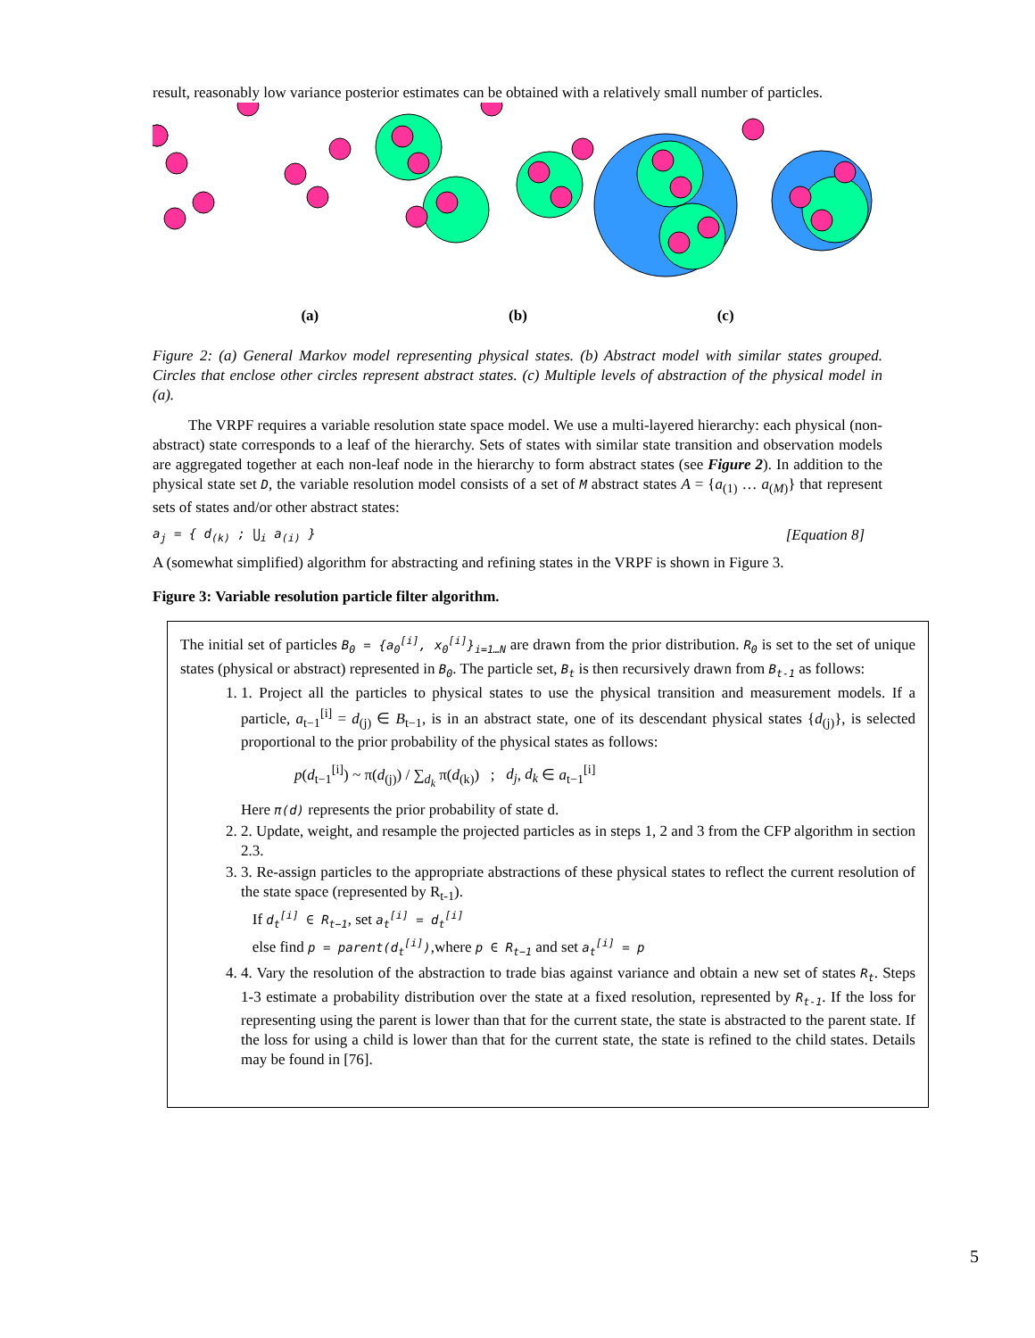result, reasonably low variance posterior estimates can be obtained with a relatively small number of particles.
(a) (b) (c)
Figure 2: (a) General Markov model representing physical states. (b) Abstract model with similar states grouped. Circles that enclose other circles represent abstract states. (c) Multiple levels of abstraction of the physical model in (a).
The VRPF requires a variable resolution state space model. We use a multi-layered hierarchy: each physical (non-abstract) state corresponds to a leaf of the hierarchy. Sets of states with similar state transition and observation models are aggregated together at each non-leaf node in the hierarchy to form abstract states (see Figure 2). In addition to the physical state set D, the variable resolution model consists of a set of M abstract states A = {a<sub>(1)</sub> … a<sub>(M)</sub>} that represent sets of states and/or other abstract states:
a<sub>j</sub> = { d<sub>(k)</sub> ; ⋃<sub>i</sub> a<sub>(i)</sub> } [Equation 8]
A (somewhat simplified) algorithm for abstracting and refining states in the VRPF is shown in Figure 3.
Figure 3: Variable resolution particle filter algorithm.
The initial set of particles B<sub>0</sub> = {a<sub>0</sub><sup>[i]</sup>, x<sub>0</sub><sup>[i]</sup>}<sub>i=1…N</sub> are drawn from the prior distribution. R<sub>0</sub> is set to the set of unique states (physical or abstract) represented in B<sub>0</sub>. The particle set, B<sub>t</sub> is then recursively drawn from B<sub>t-1</sub> as follows:
1. 1. Project all the particles to physical states to use the physical transition and measurement models. If a particle, a<sub>t−1</sub><sup>[i]</sup> = d<sub>(j)</sub> ∈ B<sub>t−1</sub>, is in an abstract state, one of its descendant physical states {d<sub>(j)</sub>}, is selected proportional to the prior probability of the physical states as follows:
p(d<sub>t−1</sub><sup>[i]</sup>) ~ π(d<sub>(j)</sub>) / ∑<sub>d<sub>k</sub></sub> π(d<sub>(k)</sub>) ; d<sub>j</sub>, d<sub>k</sub> ∈ a<sub>t−1</sub><sup>[i]</sup>
Here π(d) represents the prior probability of state d.
2. 2. Update, weight, and resample the projected particles as in steps 1, 2 and 3 from the CFP algorithm in section 2.3.
3. 3. Re-assign particles to the appropriate abstractions of these physical states to reflect the current resolution of the state space (represented by R<sub>t-1</sub>).
If d<sub>t</sub><sup>[i]</sup> ∈ R<sub>t−1</sub>, set a<sub>t</sub><sup>[i]</sup> = d<sub>t</sub><sup>[i]</sup>
else find p = parent(d<sub>t</sub><sup>[i]</sup>),where p ∈ R<sub>t−1</sub> and set a<sub>t</sub><sup>[i]</sup> = p
4. 4. Vary the resolution of the abstraction to trade bias against variance and obtain a new set of states R<sub>t</sub>. Steps 1-3 estimate a probability distribution over the state at a fixed resolution, represented by R<sub>t-1</sub>. If the loss for representing using the parent is lower than that for the current state, the state is abstracted to the parent state. If the loss for using a child is lower than that for the current state, the state is refined to the child states. Details may be found in [76].
5